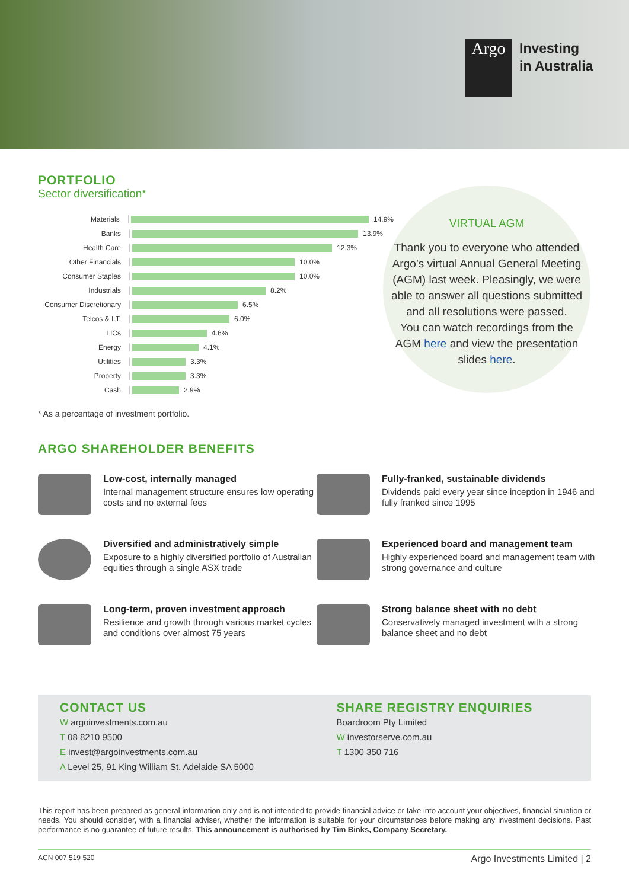Argo
Investing
in Australia
PORTFOLIO
Sector diversification*
Materials 14.9%
Banks 13.9%
Health Care 12.3%
Other Financials 10.0%
Consumer Staples 10.0%
Industrials 8.2%
Consumer Discretionary 6.5%
Telcos & I.T. 6.0%
LICs 4.6%
Energy 4.1%
Utilities 3.3%
Property 3.3%
Cash 2.9%
* As a percentage of investment portfolio.
VIRTUAL AGM
Thank you to everyone who attended Argo’s virtual Annual General Meeting (AGM) last week. Pleasingly, we were able to answer all questions submitted and all resolutions were passed.
You can watch recordings from the AGM here and view the presentation slides here.
ARGO SHAREHOLDER BENEFITS
Low-cost, internally managed
Internal management structure ensures low operating costs and no external fees
Fully-franked, sustainable dividends
Dividends paid every year since inception in 1946 and fully franked since 1995
Diversified and administratively simple
Exposure to a highly diversified portfolio of Australian equities through a single ASX trade
Experienced board and management team
Highly experienced board and management team with strong governance and culture
Long-term, proven investment approach
Resilience and growth through various market cycles and conditions over almost 75 years
Strong balance sheet with no debt
Conservatively managed investment with a strong balance sheet and no debt
CONTACT US
W argoinvestments.com.au
T 08 8210 9500
E invest@argoinvestments.com.au
A Level 25, 91 King William St. Adelaide SA 5000
SHARE REGISTRY ENQUIRIES
Boardroom Pty Limited
W investorserve.com.au
T 1300 350 716
This report has been prepared as general information only and is not intended to provide financial advice or take into account your objectives, financial situation or needs. You should consider, with a financial adviser, whether the information is suitable for your circumstances before making any investment decisions. Past performance is no guarantee of future results. This announcement is authorised by Tim Binks, Company Secretary.
ACN 007 519 520 Argo Investments Limited | 2